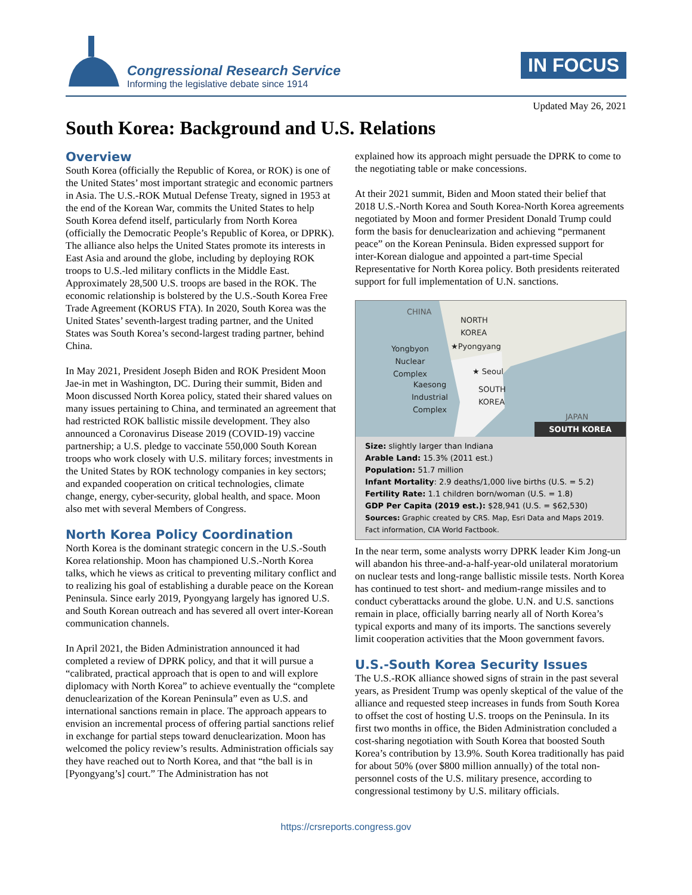Congressional Research Service
Informing the legislative debate since 1914
IN FOCUS
Updated May 26, 2021
South Korea: Background and U.S. Relations
Overview
South Korea (officially the Republic of Korea, or ROK) is one of the United States’ most important strategic and economic partners in Asia. The U.S.-ROK Mutual Defense Treaty, signed in 1953 at the end of the Korean War, commits the United States to help South Korea defend itself, particularly from North Korea (officially the Democratic People’s Republic of Korea, or DPRK). The alliance also helps the United States promote its interests in East Asia and around the globe, including by deploying ROK troops to U.S.-led military conflicts in the Middle East. Approximately 28,500 U.S. troops are based in the ROK. The economic relationship is bolstered by the U.S.-South Korea Free Trade Agreement (KORUS FTA). In 2020, South Korea was the United States’ seventh-largest trading partner, and the United States was South Korea’s second-largest trading partner, behind China.
In May 2021, President Joseph Biden and ROK President Moon Jae-in met in Washington, DC. During their summit, Biden and Moon discussed North Korea policy, stated their shared values on many issues pertaining to China, and terminated an agreement that had restricted ROK ballistic missile development. They also announced a Coronavirus Disease 2019 (COVID-19) vaccine partnership; a U.S. pledge to vaccinate 550,000 South Korean troops who work closely with U.S. military forces; investments in the United States by ROK technology companies in key sectors; and expanded cooperation on critical technologies, climate change, energy, cyber-security, global health, and space. Moon also met with several Members of Congress.
North Korea Policy Coordination
North Korea is the dominant strategic concern in the U.S.-South Korea relationship. Moon has championed U.S.-North Korea talks, which he views as critical to preventing military conflict and to realizing his goal of establishing a durable peace on the Korean Peninsula. Since early 2019, Pyongyang largely has ignored U.S. and South Korean outreach and has severed all overt inter-Korean communication channels.
In April 2021, the Biden Administration announced it had completed a review of DPRK policy, and that it will pursue a “calibrated, practical approach that is open to and will explore diplomacy with North Korea” to achieve eventually the “complete denuclearization of the Korean Peninsula” even as U.S. and international sanctions remain in place. The approach appears to envision an incremental process of offering partial sanctions relief in exchange for partial steps toward denuclearization. Moon has welcomed the policy review’s results. Administration officials say they have reached out to North Korea, and that “the ball is in [Pyongyang’s] court.” The Administration has not
explained how its approach might persuade the DPRK to come to the negotiating table or make concessions.
At their 2021 summit, Biden and Moon stated their belief that 2018 U.S.-North Korea and South Korea-North Korea agreements negotiated by Moon and former President Donald Trump could form the basis for denuclearization and achieving “permanent peace” on the Korean Peninsula. Biden expressed support for inter-Korean dialogue and appointed a part-time Special Representative for North Korea policy. Both presidents reiterated support for full implementation of U.N. sanctions.
CHINA
NORTH
KOREA
Yongbyon
Nuclear
Complex
★Pyongyang
★ Seoul
Kaesong
Industrial
Complex
SOUTH
KOREA
JAPAN
SOUTH KOREA
Size: slightly larger than Indiana
Arable Land: 15.3% (2011 est.)
Population: 51.7 million
Infant Mortality: 2.9 deaths/1,000 live births (U.S. = 5.2)
Fertility Rate: 1.1 children born/woman (U.S. = 1.8)
GDP Per Capita (2019 est.): $28,941 (U.S. = $62,530)
Sources: Graphic created by CRS. Map, Esri Data and Maps 2019. Fact information, CIA World Factbook.
In the near term, some analysts worry DPRK leader Kim Jong-un will abandon his three-and-a-half-year-old unilateral moratorium on nuclear tests and long-range ballistic missile tests. North Korea has continued to test short- and medium-range missiles and to conduct cyberattacks around the globe. U.N. and U.S. sanctions remain in place, officially barring nearly all of North Korea’s typical exports and many of its imports. The sanctions severely limit cooperation activities that the Moon government favors.
U.S.-South Korea Security Issues
The U.S.-ROK alliance showed signs of strain in the past several years, as President Trump was openly skeptical of the value of the alliance and requested steep increases in funds from South Korea to offset the cost of hosting U.S. troops on the Peninsula. In its first two months in office, the Biden Administration concluded a cost-sharing negotiation with South Korea that boosted South Korea’s contribution by 13.9%. South Korea traditionally has paid for about 50% (over $800 million annually) of the total non-personnel costs of the U.S. military presence, according to congressional testimony by U.S. military officials.
https://crsreports.congress.gov